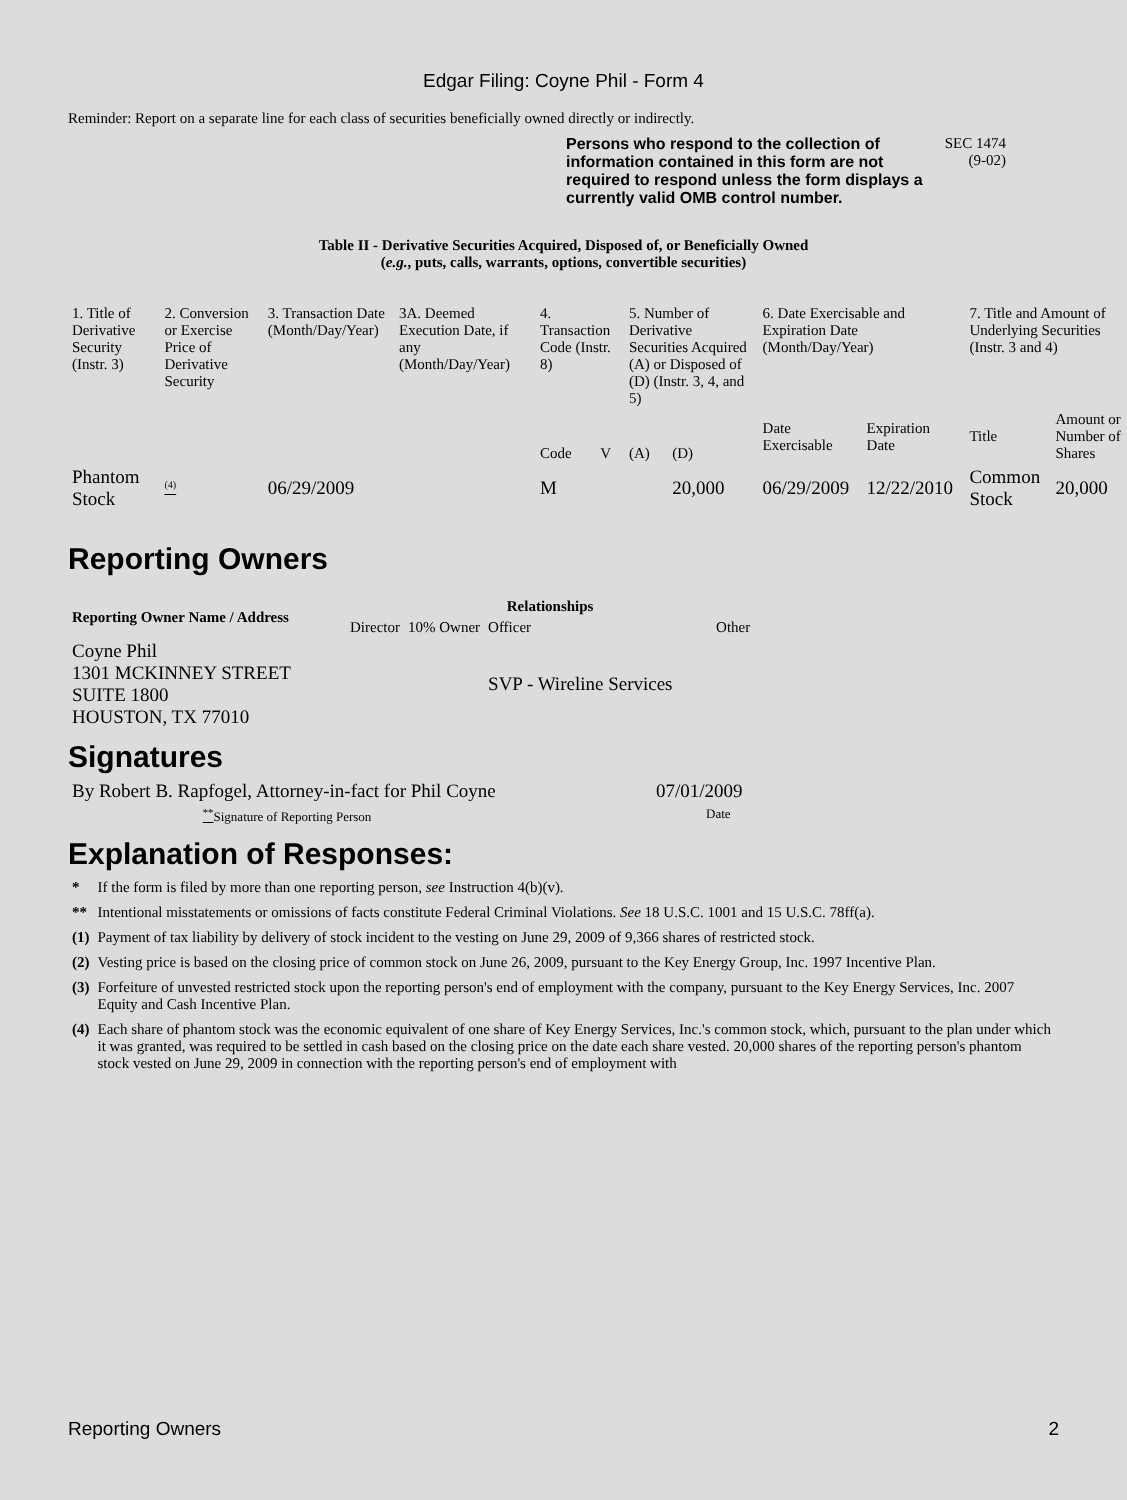Edgar Filing: Coyne Phil - Form 4
Reminder: Report on a separate line for each class of securities beneficially owned directly or indirectly.
Persons who respond to the collection of information contained in this form are not required to respond unless the form displays a currently valid OMB control number.
SEC 1474
(9-02)
Table II - Derivative Securities Acquired, Disposed of, or Beneficially Owned
(e.g., puts, calls, warrants, options, convertible securities)
| 1. Title of Derivative Security (Instr. 3) | 2. Conversion or Exercise Price of Derivative Security | 3. Transaction Date (Month/Day/Year) | 3A. Deemed Execution Date, if any (Month/Day/Year) | 4. Transaction Code (Instr. 8) | | 5. Number of Derivative Securities Acquired (A) or Disposed of (D) (Instr. 3, 4, and 5) | | 6. Date Exercisable and Expiration Date (Month/Day/Year) | | 7. Title and Amount of Underlying Securities (Instr. 3 and 4) | |
| --- | --- | --- | --- | --- | --- | --- | --- | --- | --- | --- | --- |
| | | | | Code | V | (A) | (D) | Date Exercisable | Expiration Date | Title | Amount or Number of Shares |
| Phantom Stock | <sup>(4)</sup> | 06/29/2009 | | M | | | 20,000 | 06/29/2009 | 12/22/2010 | Common Stock | 20,000 |
Reporting Owners
| Reporting Owner Name / Address | Relationships | | | |
| --- | --- | --- | --- | --- |
| | Director | 10% Owner | Officer | Other |
| Coyne Phil 1301 MCKINNEY STREET SUITE 1800 HOUSTON, TX 77010 | | | SVP - Wireline Services | |
Signatures
| By Robert B. Rapfogel, Attorney-in-fact for Phil Coyne | 07/01/2009 |
| <sup>**</sup> Signature of Reporting Person | Date |
Explanation of Responses:
| * | If the form is filed by more than one reporting person, see Instruction 4(b)(v). |
| ** | Intentional misstatements or omissions of facts constitute Federal Criminal Violations. See 18 U.S.C. 1001 and 15 U.S.C. 78ff(a). |
| (1) | Payment of tax liability by delivery of stock incident to the vesting on June 29, 2009 of 9,366 shares of restricted stock. |
| (2) | Vesting price is based on the closing price of common stock on June 26, 2009, pursuant to the Key Energy Group, Inc. 1997 Incentive Plan. |
| (3) | Forfeiture of unvested restricted stock upon the reporting person's end of employment with the company, pursuant to the Key Energy Services, Inc. 2007 Equity and Cash Incentive Plan. |
| (4) | Each share of phantom stock was the economic equivalent of one share of Key Energy Services, Inc.'s common stock, which, pursuant to the plan under which it was granted, was required to be settled in cash based on the closing price on the date each share vested. 20,000 shares of the reporting person's phantom stock vested on June 29, 2009 in connection with the reporting person's end of employment with |
Reporting Owners 2